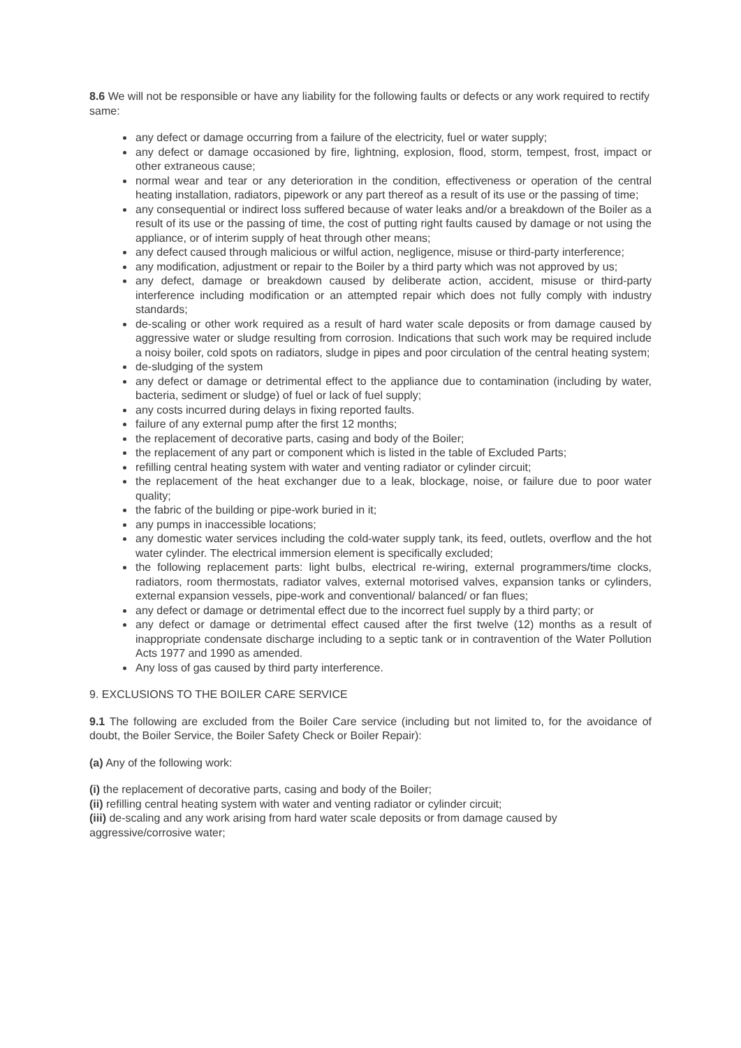8.6 We will not be responsible or have any liability for the following faults or defects or any work required to rectify same:
any defect or damage occurring from a failure of the electricity, fuel or water supply;
any defect or damage occasioned by fire, lightning, explosion, flood, storm, tempest, frost, impact or other extraneous cause;
normal wear and tear or any deterioration in the condition, effectiveness or operation of the central heating installation, radiators, pipework or any part thereof as a result of its use or the passing of time;
any consequential or indirect loss suffered because of water leaks and/or a breakdown of the Boiler as a result of its use or the passing of time, the cost of putting right faults caused by damage or not using the appliance, or of interim supply of heat through other means;
any defect caused through malicious or wilful action, negligence, misuse or third-party interference;
any modification, adjustment or repair to the Boiler by a third party which was not approved by us;
any defect, damage or breakdown caused by deliberate action, accident, misuse or third-party interference including modification or an attempted repair which does not fully comply with industry standards;
de-scaling or other work required as a result of hard water scale deposits or from damage caused by aggressive water or sludge resulting from corrosion. Indications that such work may be required include a noisy boiler, cold spots on radiators, sludge in pipes and poor circulation of the central heating system;
de-sludging of the system
any defect or damage or detrimental effect to the appliance due to contamination (including by water, bacteria, sediment or sludge) of fuel or lack of fuel supply;
any costs incurred during delays in fixing reported faults.
failure of any external pump after the first 12 months;
the replacement of decorative parts, casing and body of the Boiler;
the replacement of any part or component which is listed in the table of Excluded Parts;
refilling central heating system with water and venting radiator or cylinder circuit;
the replacement of the heat exchanger due to a leak, blockage, noise, or failure due to poor water quality;
the fabric of the building or pipe-work buried in it;
any pumps in inaccessible locations;
any domestic water services including the cold-water supply tank, its feed, outlets, overflow and the hot water cylinder. The electrical immersion element is specifically excluded;
the following replacement parts: light bulbs, electrical re-wiring, external programmers/time clocks, radiators, room thermostats, radiator valves, external motorised valves, expansion tanks or cylinders, external expansion vessels, pipe-work and conventional/ balanced/ or fan flues;
any defect or damage or detrimental effect due to the incorrect fuel supply by a third party; or
any defect or damage or detrimental effect caused after the first twelve (12) months as a result of inappropriate condensate discharge including to a septic tank or in contravention of the Water Pollution Acts 1977 and 1990 as amended.
Any loss of gas caused by third party interference.
9. EXCLUSIONS TO THE BOILER CARE SERVICE
9.1 The following are excluded from the Boiler Care service (including but not limited to, for the avoidance of doubt, the Boiler Service, the Boiler Safety Check or Boiler Repair):
(a) Any of the following work:
(i) the replacement of decorative parts, casing and body of the Boiler;
(ii) refilling central heating system with water and venting radiator or cylinder circuit;
(iii) de-scaling and any work arising from hard water scale deposits or from damage caused by aggressive/corrosive water;